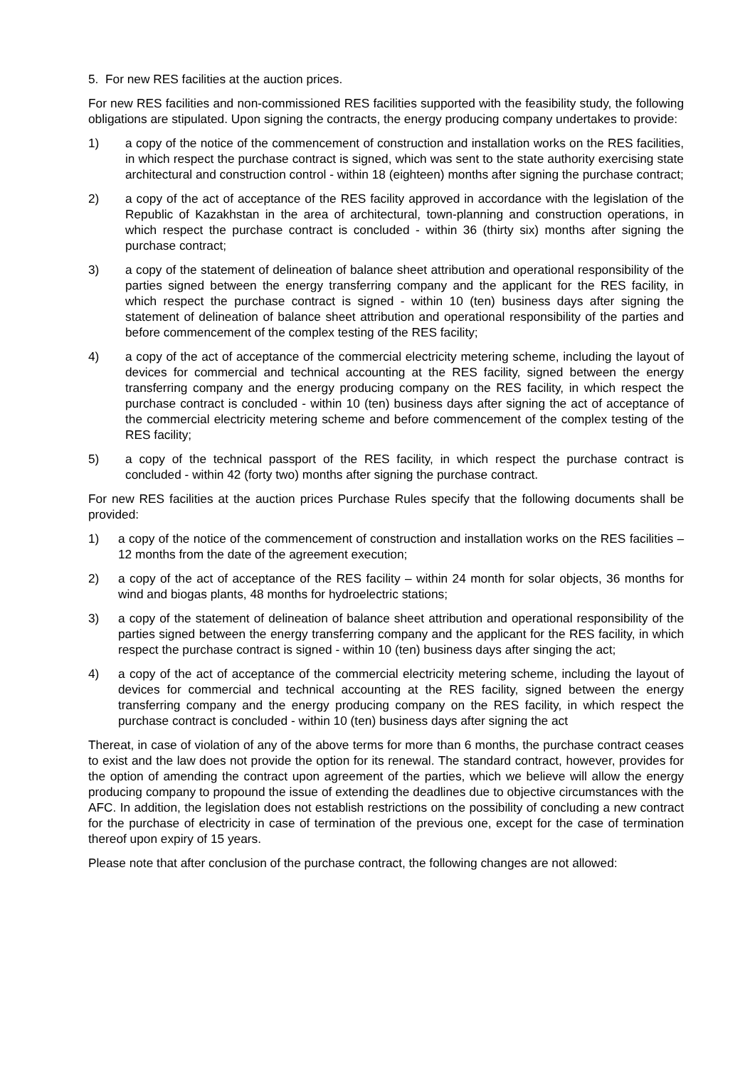5. For new RES facilities at the auction prices.
For new RES facilities and non-commissioned RES facilities supported with the feasibility study, the following obligations are stipulated. Upon signing the contracts, the energy producing company undertakes to provide:
1) a copy of the notice of the commencement of construction and installation works on the RES facilities, in which respect the purchase contract is signed, which was sent to the state authority exercising state architectural and construction control - within 18 (eighteen) months after signing the purchase contract;
2) a copy of the act of acceptance of the RES facility approved in accordance with the legislation of the Republic of Kazakhstan in the area of architectural, town-planning and construction operations, in which respect the purchase contract is concluded - within 36 (thirty six) months after signing the purchase contract;
3) a copy of the statement of delineation of balance sheet attribution and operational responsibility of the parties signed between the energy transferring company and the applicant for the RES facility, in which respect the purchase contract is signed - within 10 (ten) business days after signing the statement of delineation of balance sheet attribution and operational responsibility of the parties and before commencement of the complex testing of the RES facility;
4) a copy of the act of acceptance of the commercial electricity metering scheme, including the layout of devices for commercial and technical accounting at the RES facility, signed between the energy transferring company and the energy producing company on the RES facility, in which respect the purchase contract is concluded - within 10 (ten) business days after signing the act of acceptance of the commercial electricity metering scheme and before commencement of the complex testing of the RES facility;
5) a copy of the technical passport of the RES facility, in which respect the purchase contract is concluded - within 42 (forty two) months after signing the purchase contract.
For new RES facilities at the auction prices Purchase Rules specify that the following documents shall be provided:
1) a copy of the notice of the commencement of construction and installation works on the RES facilities – 12 months from the date of the agreement execution;
2) a copy of the act of acceptance of the RES facility – within 24 month for solar objects, 36 months for wind and biogas plants, 48 months for hydroelectric stations;
3) a copy of the statement of delineation of balance sheet attribution and operational responsibility of the parties signed between the energy transferring company and the applicant for the RES facility, in which respect the purchase contract is signed - within 10 (ten) business days after singing the act;
4) a copy of the act of acceptance of the commercial electricity metering scheme, including the layout of devices for commercial and technical accounting at the RES facility, signed between the energy transferring company and the energy producing company on the RES facility, in which respect the purchase contract is concluded - within 10 (ten) business days after signing the act
Thereat, in case of violation of any of the above terms for more than 6 months, the purchase contract ceases to exist and the law does not provide the option for its renewal. The standard contract, however, provides for the option of amending the contract upon agreement of the parties, which we believe will allow the energy producing company to propound the issue of extending the deadlines due to objective circumstances with the AFC. In addition, the legislation does not establish restrictions on the possibility of concluding a new contract for the purchase of electricity in case of termination of the previous one, except for the case of termination thereof upon expiry of 15 years.
Please note that after conclusion of the purchase contract, the following changes are not allowed: